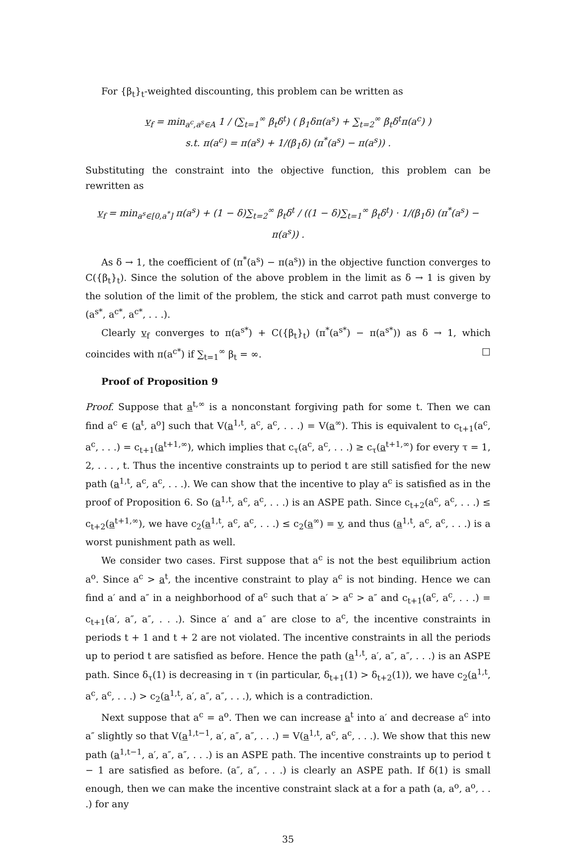For {β<sub>t</sub>}<sub>t</sub>-weighted discounting, this problem can be written as
v<sub>f</sub> = min<sub>a<sup>c</sup>,a<sup>s</sup>∈A</sub> 1 / (∑<sub>t=1</sub><sup>∞</sup> β<sub>t</sub>δ<sup>t</sup>) ( β<sub>1</sub>δπ(a<sup>s</sup>) + ∑<sub>t=2</sub><sup>∞</sup> β<sub>t</sub>δ<sup>t</sup>π(a<sup>c</sup>) )
s.t. π(a<sup>c</sup>) = π(a<sup>s</sup>) + 1/(β<sub>1</sub>δ) (π<sup>*</sup>(a<sup>s</sup>) − π(a<sup>s</sup>)) .
Substituting the constraint into the objective function, this problem can be rewritten as
v<sub>f</sub> = min<sub>a<sup>s</sup>∈[0,a<sup>*</sup>]</sub> π(a<sup>s</sup>) + (1 − δ)∑<sub>t=2</sub><sup>∞</sup> β<sub>t</sub>δ<sup>t</sup> / ((1 − δ)∑<sub>t=1</sub><sup>∞</sup> β<sub>t</sub>δ<sup>t</sup>) · 1/(β<sub>1</sub>δ) (π<sup>*</sup>(a<sup>s</sup>) − π(a<sup>s</sup>)) .
As δ → 1, the coefficient of (π<sup>*</sup>(a<sup>s</sup>) − π(a<sup>s</sup>)) in the objective function converges to C({β<sub>t</sub>}<sub>t</sub>). Since the solution of the above problem in the limit as δ → 1 is given by the solution of the limit of the problem, the stick and carrot path must converge to (a<sup>s*</sup>, a<sup>c*</sup>, a<sup>c*</sup>, . . .).
Clearly v<sub>f</sub> converges to π(a<sup>s*</sup>) + C({β<sub>t</sub>}<sub>t</sub>) (π<sup>*</sup>(a<sup>s*</sup>) − π(a<sup>s*</sup>)) as δ → 1, which coincides with π(a<sup>c*</sup>) if ∑<sub>t=1</sub><sup>∞</sup> β<sub>t</sub> = ∞. □
Proof of Proposition 9
Proof. Suppose that a<sup>t,∞</sup> is a nonconstant forgiving path for some t. Then we can find a<sup>c</sup> ∈ (a<sup>t</sup>, a<sup>o</sup>] such that V(a<sup>1,t</sup>, a<sup>c</sup>, a<sup>c</sup>, . . .) = V(a<sup>∞</sup>). This is equivalent to c<sub>t+1</sub>(a<sup>c</sup>, a<sup>c</sup>, . . .) = c<sub>t+1</sub>(a<sup>t+1,∞</sup>), which implies that c<sub>τ</sub>(a<sup>c</sup>, a<sup>c</sup>, . . .) ≥ c<sub>τ</sub>(a<sup>t+1,∞</sup>) for every τ = 1, 2, . . . , t. Thus the incentive constraints up to period t are still satisfied for the new path (a<sup>1,t</sup>, a<sup>c</sup>, a<sup>c</sup>, . . .). We can show that the incentive to play a<sup>c</sup> is satisfied as in the proof of Proposition 6. So (a<sup>1,t</sup>, a<sup>c</sup>, a<sup>c</sup>, . . .) is an ASPE path. Since c<sub>t+2</sub>(a<sup>c</sup>, a<sup>c</sup>, . . .) ≤ c<sub>t+2</sub>(a<sup>t+1,∞</sup>), we have c<sub>2</sub>(a<sup>1,t</sup>, a<sup>c</sup>, a<sup>c</sup>, . . .) ≤ c<sub>2</sub>(a<sup>∞</sup>) = v, and thus (a<sup>1,t</sup>, a<sup>c</sup>, a<sup>c</sup>, . . .) is a worst punishment path as well.
We consider two cases. First suppose that a<sup>c</sup> is not the best equilibrium action a<sup>o</sup>. Since a<sup>c</sup> > a<sup>t</sup>, the incentive constraint to play a<sup>c</sup> is not binding. Hence we can find a′ and a″ in a neighborhood of a<sup>c</sup> such that a′ > a<sup>c</sup> > a″ and c<sub>t+1</sub>(a<sup>c</sup>, a<sup>c</sup>, . . .) = c<sub>t+1</sub>(a′, a″, a″, . . .). Since a′ and a″ are close to a<sup>c</sup>, the incentive constraints in periods t + 1 and t + 2 are not violated. The incentive constraints in all the periods up to period t are satisfied as before. Hence the path (a<sup>1,t</sup>, a′, a″, a″, . . .) is an ASPE path. Since δ<sub>τ</sub>(1) is decreasing in τ (in particular, δ<sub>t+1</sub>(1) > δ<sub>t+2</sub>(1)), we have c<sub>2</sub>(a<sup>1,t</sup>, a<sup>c</sup>, a<sup>c</sup>, . . .) > c<sub>2</sub>(a<sup>1,t</sup>, a′, a″, a″, . . .), which is a contradiction.
Next suppose that a<sup>c</sup> = a<sup>o</sup>. Then we can increase a<sup>t</sup> into a′ and decrease a<sup>c</sup> into a″ slightly so that V(a<sup>1,t−1</sup>, a′, a″, a″, . . .) = V(a<sup>1,t</sup>, a<sup>c</sup>, a<sup>c</sup>, . . .). We show that this new path (a<sup>1,t−1</sup>, a′, a″, a″, . . .) is an ASPE path. The incentive constraints up to period t − 1 are satisfied as before. (a″, a″, . . .) is clearly an ASPE path. If δ(1) is small enough, then we can make the incentive constraint slack at a for a path (a, a<sup>o</sup>, a<sup>o</sup>, . . .) for any
35